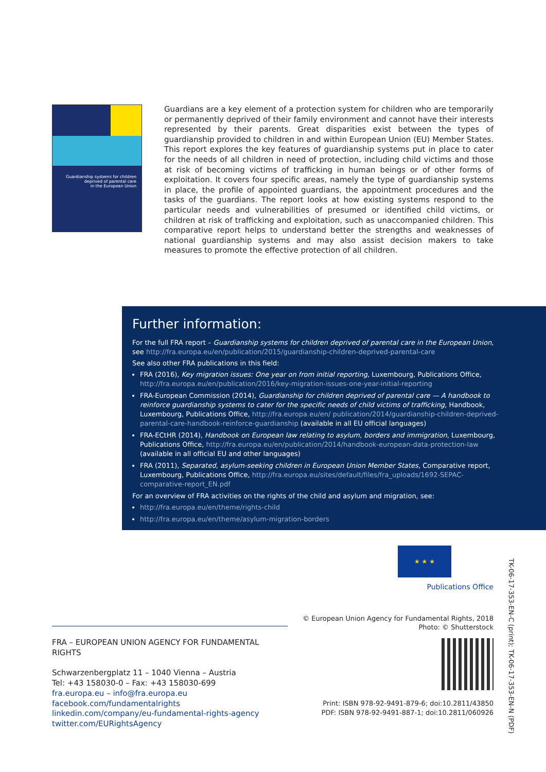Guardianship systems for children
deprived of parental care
in the European Union
Guardians are a key element of a protection system for children who are temporarily or permanently deprived of their family environment and cannot have their interests repre­sented by their parents. Great disparities exist between the types of guardianship provided to children in and within European Union (EU) Member States. This report explores the key features of guardianship systems put in place to cater for the needs of all children in need of protection, including child victims and those at risk of becoming victims of trafficking in human beings or of other forms of exploitation. It covers four specific areas, namely the type of guardianship systems in place, the profile of appointed guardians, the appointment pro­cedures and the tasks of the guardians. The report looks at how existing systems respond to the particular needs and vulnerabilities of presumed or identified child victims, or children at risk of trafficking and exploitation, such as unaccompanied children. This comparative report helps to understand better the strengths and weaknesses of national guardianship systems and may also assist decision makers to take measures to promote the effective protection of all children.
Further information:
For the full FRA report – Guardianship systems for children deprived of parental care in the European Union, see http://fra.europa.eu/en/publication/2015/guardianship-children-deprived-parental-care
See also other FRA publications in this field:
FRA (2016), Key migration issues: One year on from initial reporting, Luxembourg, Publications Office, http://fra.europa.eu/en/publication/2016/key-migration-issues-one-year-initial-reporting
FRA-European Commission (2014), Guardianship for children deprived of parental care — A handbook to reinforce guardianship systems to cater for the specific needs of child victims of trafficking, Handbook, Luxembourg, Publications Office, http://fra.europa.eu/en/ publication/2014/guardianship-children-deprived-parental-care-handbook-reinforce-guardianship (available in all EU official languages)
FRA-ECtHR (2014), Handbook on European law relating to asylum, borders and immigration, Luxembourg, Publications Office, http://fra.europa.eu/en/publication/2014/handbook-european-data-protection-law (available in all official EU and other languages)
FRA (2011), Separated, asylum-seeking children in European Union Member States, Comparative report, Luxembourg, Publications Office, http://fra.europa.eu/sites/default/files/fra_uploads/1692-SEPAC-comparative-report_EN.pdf
For an overview of FRA activities on the rights of the child and asylum and migration, see:
http://fra.europa.eu/en/theme/rights-child
http://fra.europa.eu/en/theme/asylum-migration-borders
★ ★ ★
Publications Office
© European Union Agency for Fundamental Rights, 2018
Photo: © Shutterstock
Print: ISBN 978-92-9491-879-6; doi:10.2811/43850
PDF: ISBN 978-92-9491-887-1; doi:10.2811/060926
TK-06-17-353-EN-C (print); TK-06-17-353-EN-N (PDF)
FRA – EUROPEAN UNION AGENCY FOR FUNDAMENTAL RIGHTS
Schwarzenbergplatz 11 – 1040 Vienna – Austria
Tel: +43 158030-0 – Fax: +43 158030-699
fra.europa.eu – info@fra.europa.eu
facebook.com/fundamentalrights
linkedin.com/company/eu-fundamental-rights-agency
twitter.com/EURightsAgency